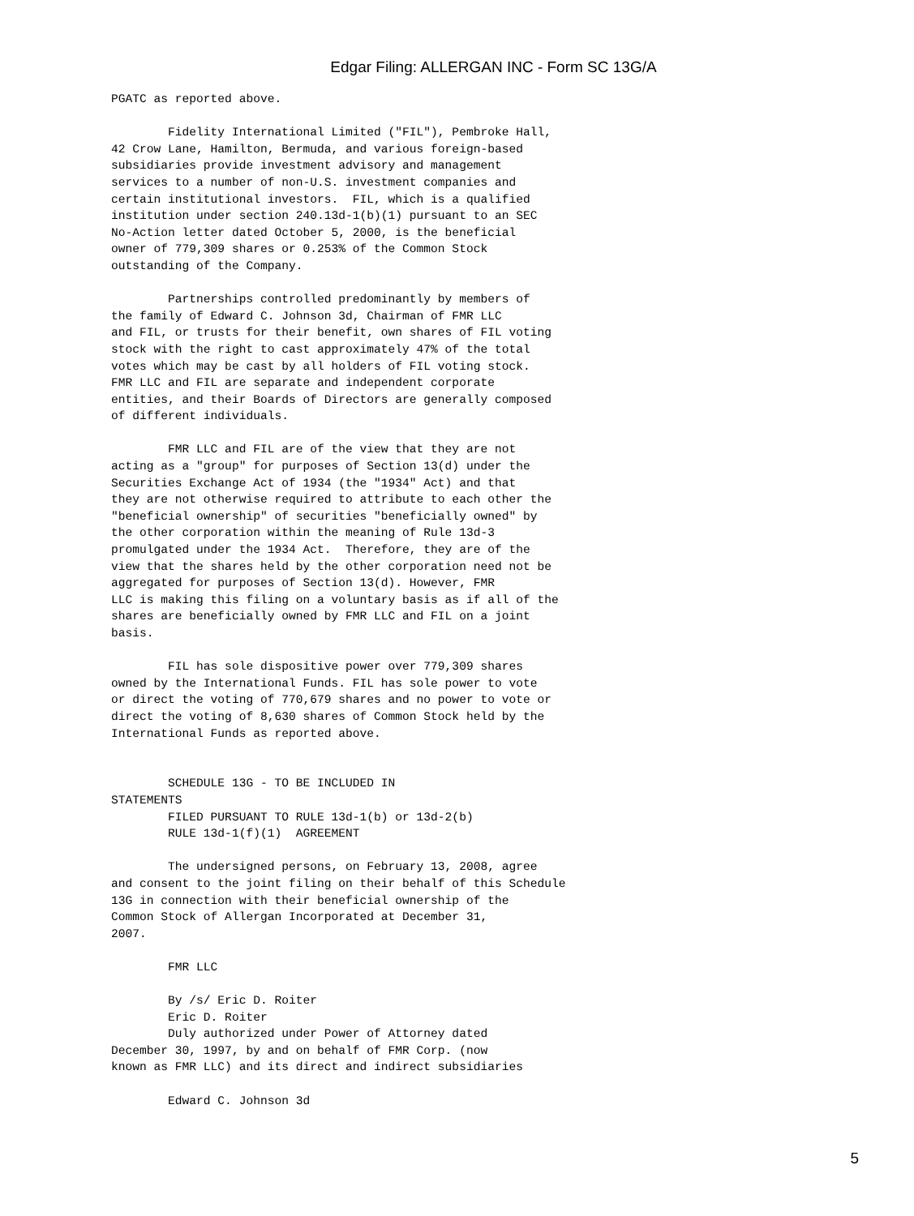Edgar Filing: ALLERGAN INC - Form SC 13G/A
PGATC as reported above.

        Fidelity International Limited ("FIL"), Pembroke Hall,
42 Crow Lane, Hamilton, Bermuda, and various foreign-based
subsidiaries provide investment advisory and management
services to a number of non-U.S. investment companies and
certain institutional investors.  FIL, which is a qualified
institution under section 240.13d-1(b)(1) pursuant to an SEC
No-Action letter dated October 5, 2000, is the beneficial
owner of 779,309 shares or 0.253% of the Common Stock
outstanding of the Company.

        Partnerships controlled predominantly by members of
the family of Edward C. Johnson 3d, Chairman of FMR LLC
and FIL, or trusts for their benefit, own shares of FIL voting
stock with the right to cast approximately 47% of the total
votes which may be cast by all holders of FIL voting stock.
FMR LLC and FIL are separate and independent corporate
entities, and their Boards of Directors are generally composed
of different individuals.

        FMR LLC and FIL are of the view that they are not
acting as a "group" for purposes of Section 13(d) under the
Securities Exchange Act of 1934 (the "1934" Act) and that
they are not otherwise required to attribute to each other the
"beneficial ownership" of securities "beneficially owned" by
the other corporation within the meaning of Rule 13d-3
promulgated under the 1934 Act.  Therefore, they are of the
view that the shares held by the other corporation need not be
aggregated for purposes of Section 13(d). However, FMR
LLC is making this filing on a voluntary basis as if all of the
shares are beneficially owned by FMR LLC and FIL on a joint
basis.

        FIL has sole dispositive power over 779,309 shares
owned by the International Funds. FIL has sole power to vote
or direct the voting of 770,679 shares and no power to vote or
direct the voting of 8,630 shares of Common Stock held by the
International Funds as reported above.


        SCHEDULE 13G - TO BE INCLUDED IN
STATEMENTS
        FILED PURSUANT TO RULE 13d-1(b) or 13d-2(b)
        RULE 13d-1(f)(1)  AGREEMENT

        The undersigned persons, on February 13, 2008, agree
and consent to the joint filing on their behalf of this Schedule
13G in connection with their beneficial ownership of the
Common Stock of Allergan Incorporated at December 31,
2007.

        FMR LLC

        By /s/ Eric D. Roiter
        Eric D. Roiter
        Duly authorized under Power of Attorney dated
December 30, 1997, by and on behalf of FMR Corp. (now
known as FMR LLC) and its direct and indirect subsidiaries

        Edward C. Johnson 3d
5